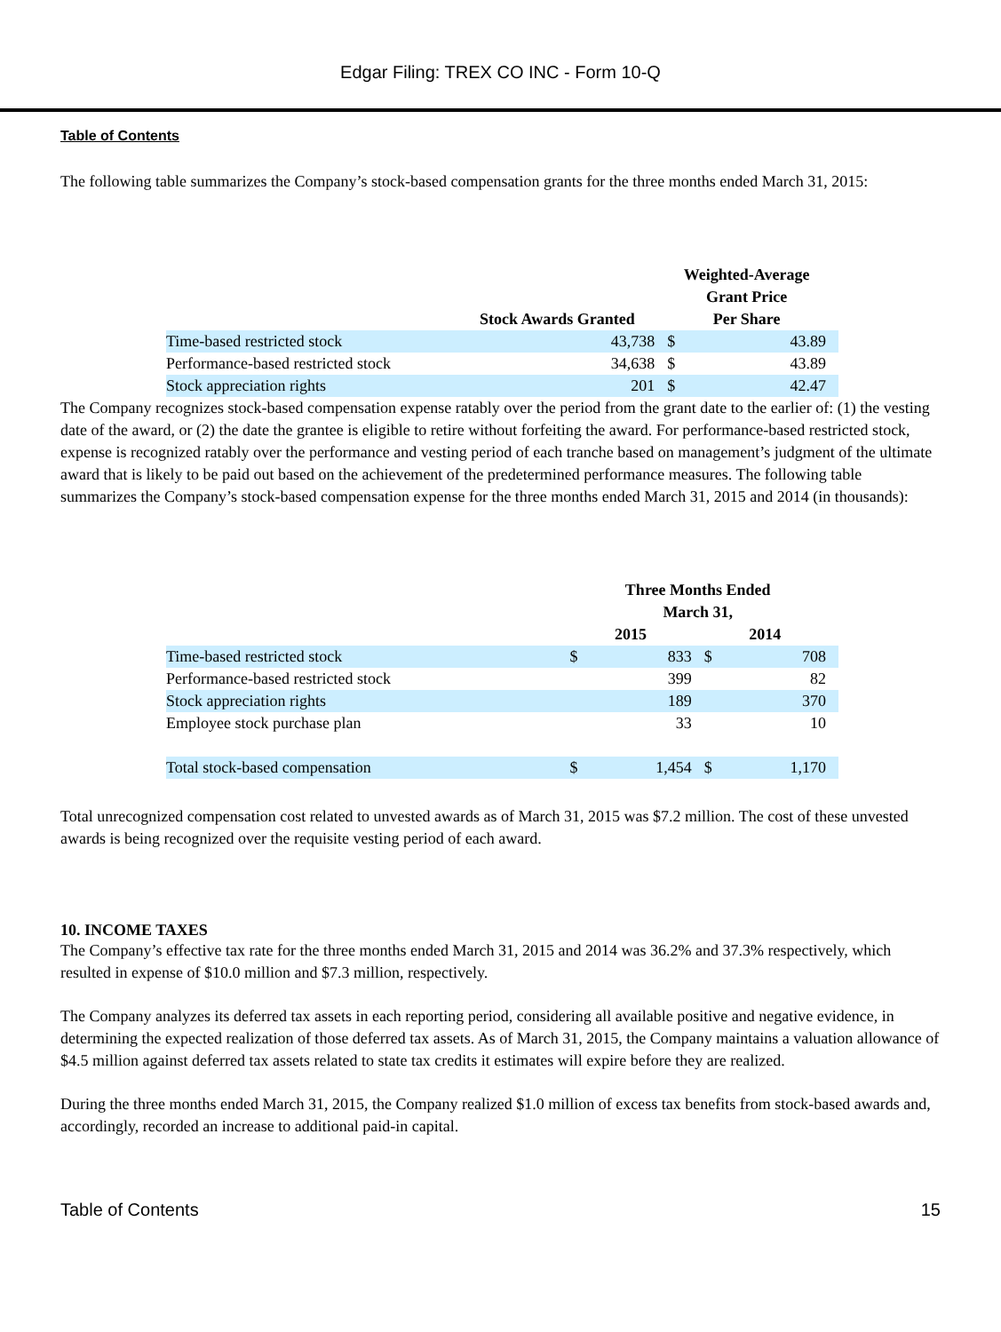Edgar Filing: TREX CO INC - Form 10-Q
Table of Contents
The following table summarizes the Company’s stock-based compensation grants for the three months ended March 31, 2015:
| | Stock Awards Granted | Weighted-Average Grant Price Per Share | |
| --- | --- | --- | --- |
| Time-based restricted stock | 43,738 | $ | 43.89 |
| Performance-based restricted stock | 34,638 | $ | 43.89 |
| Stock appreciation rights | 201 | $ | 42.47 |
The Company recognizes stock-based compensation expense ratably over the period from the grant date to the earlier of: (1) the vesting date of the award, or (2) the date the grantee is eligible to retire without forfeiting the award. For performance-based restricted stock, expense is recognized ratably over the performance and vesting period of each tranche based on management’s judgment of the ultimate award that is likely to be paid out based on the achievement of the predetermined performance measures. The following table summarizes the Company’s stock-based compensation expense for the three months ended March 31, 2015 and 2014 (in thousands):
| | Three Months Ended March 31, | | | |
| --- | --- | --- | --- | --- |
| | 2015 | | 2014 | |
| Time-based restricted stock | $ | 833 | $ | 708 |
| Performance-based restricted stock | | 399 | | 82 |
| Stock appreciation rights | | 189 | | 370 |
| Employee stock purchase plan | | 33 | | 10 |
| Total stock-based compensation | $ | 1,454 | $ | 1,170 |
Total unrecognized compensation cost related to unvested awards as of March 31, 2015 was $7.2 million. The cost of these unvested awards is being recognized over the requisite vesting period of each award.
10. INCOME TAXES
The Company’s effective tax rate for the three months ended March 31, 2015 and 2014 was 36.2% and 37.3% respectively, which resulted in expense of $10.0 million and $7.3 million, respectively.
The Company analyzes its deferred tax assets in each reporting period, considering all available positive and negative evidence, in determining the expected realization of those deferred tax assets. As of March 31, 2015, the Company maintains a valuation allowance of $4.5 million against deferred tax assets related to state tax credits it estimates will expire before they are realized.
During the three months ended March 31, 2015, the Company realized $1.0 million of excess tax benefits from stock-based awards and, accordingly, recorded an increase to additional paid-in capital.
Table of Contents 15